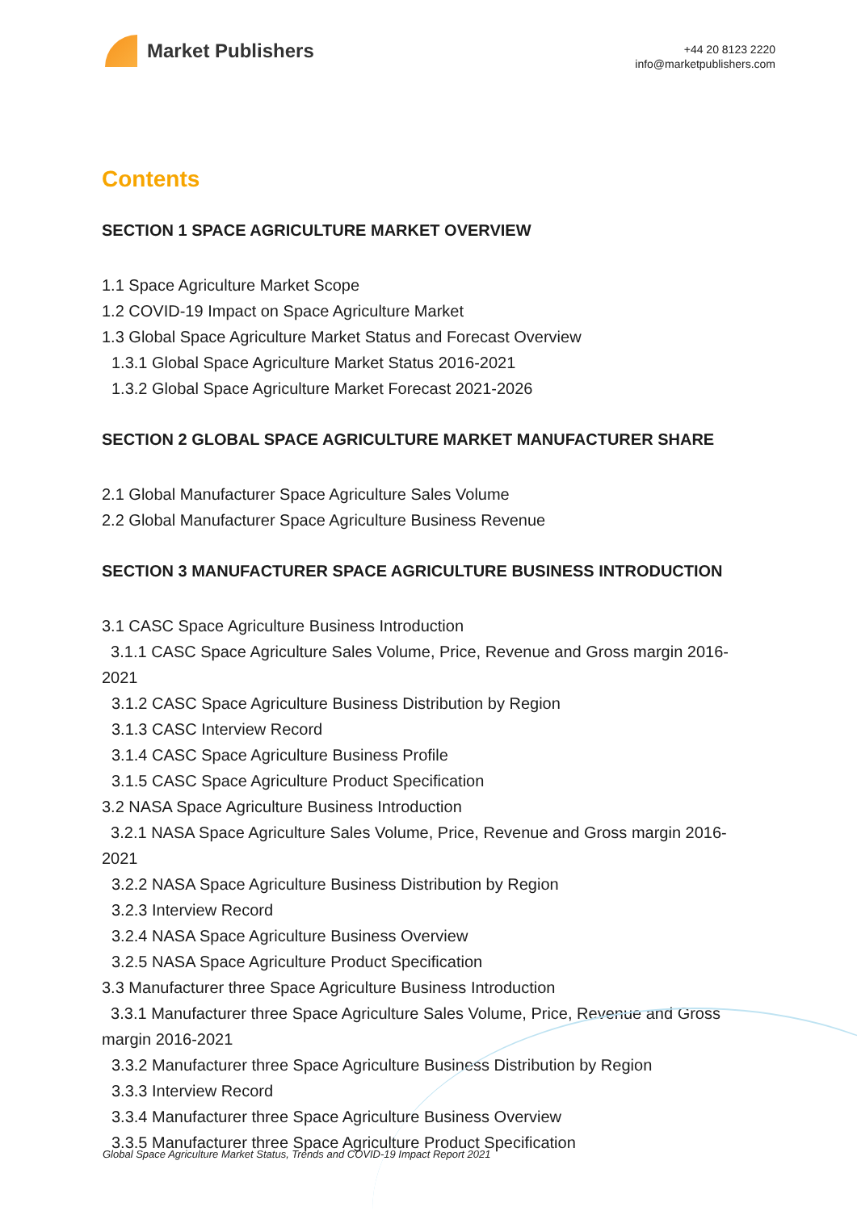Market Publishers
+44 20 8123 2220
info@marketpublishers.com
Contents
SECTION 1 SPACE AGRICULTURE MARKET OVERVIEW
1.1 Space Agriculture Market Scope
1.2 COVID-19 Impact on Space Agriculture Market
1.3 Global Space Agriculture Market Status and Forecast Overview
1.3.1 Global Space Agriculture Market Status 2016-2021
1.3.2 Global Space Agriculture Market Forecast 2021-2026
SECTION 2 GLOBAL SPACE AGRICULTURE MARKET MANUFACTURER SHARE
2.1 Global Manufacturer Space Agriculture Sales Volume
2.2 Global Manufacturer Space Agriculture Business Revenue
SECTION 3 MANUFACTURER SPACE AGRICULTURE BUSINESS INTRODUCTION
3.1 CASC Space Agriculture Business Introduction
3.1.1 CASC Space Agriculture Sales Volume, Price, Revenue and Gross margin 2016-2021
3.1.2 CASC Space Agriculture Business Distribution by Region
3.1.3 CASC Interview Record
3.1.4 CASC Space Agriculture Business Profile
3.1.5 CASC Space Agriculture Product Specification
3.2 NASA Space Agriculture Business Introduction
3.2.1 NASA Space Agriculture Sales Volume, Price, Revenue and Gross margin 2016-2021
3.2.2 NASA Space Agriculture Business Distribution by Region
3.2.3 Interview Record
3.2.4 NASA Space Agriculture Business Overview
3.2.5 NASA Space Agriculture Product Specification
3.3 Manufacturer three Space Agriculture Business Introduction
3.3.1 Manufacturer three Space Agriculture Sales Volume, Price, Revenue and Gross margin 2016-2021
3.3.2 Manufacturer three Space Agriculture Business Distribution by Region
3.3.3 Interview Record
3.3.4 Manufacturer three Space Agriculture Business Overview
3.3.5 Manufacturer three Space Agriculture Product Specification
Global Space Agriculture Market Status, Trends and COVID-19 Impact Report 2021